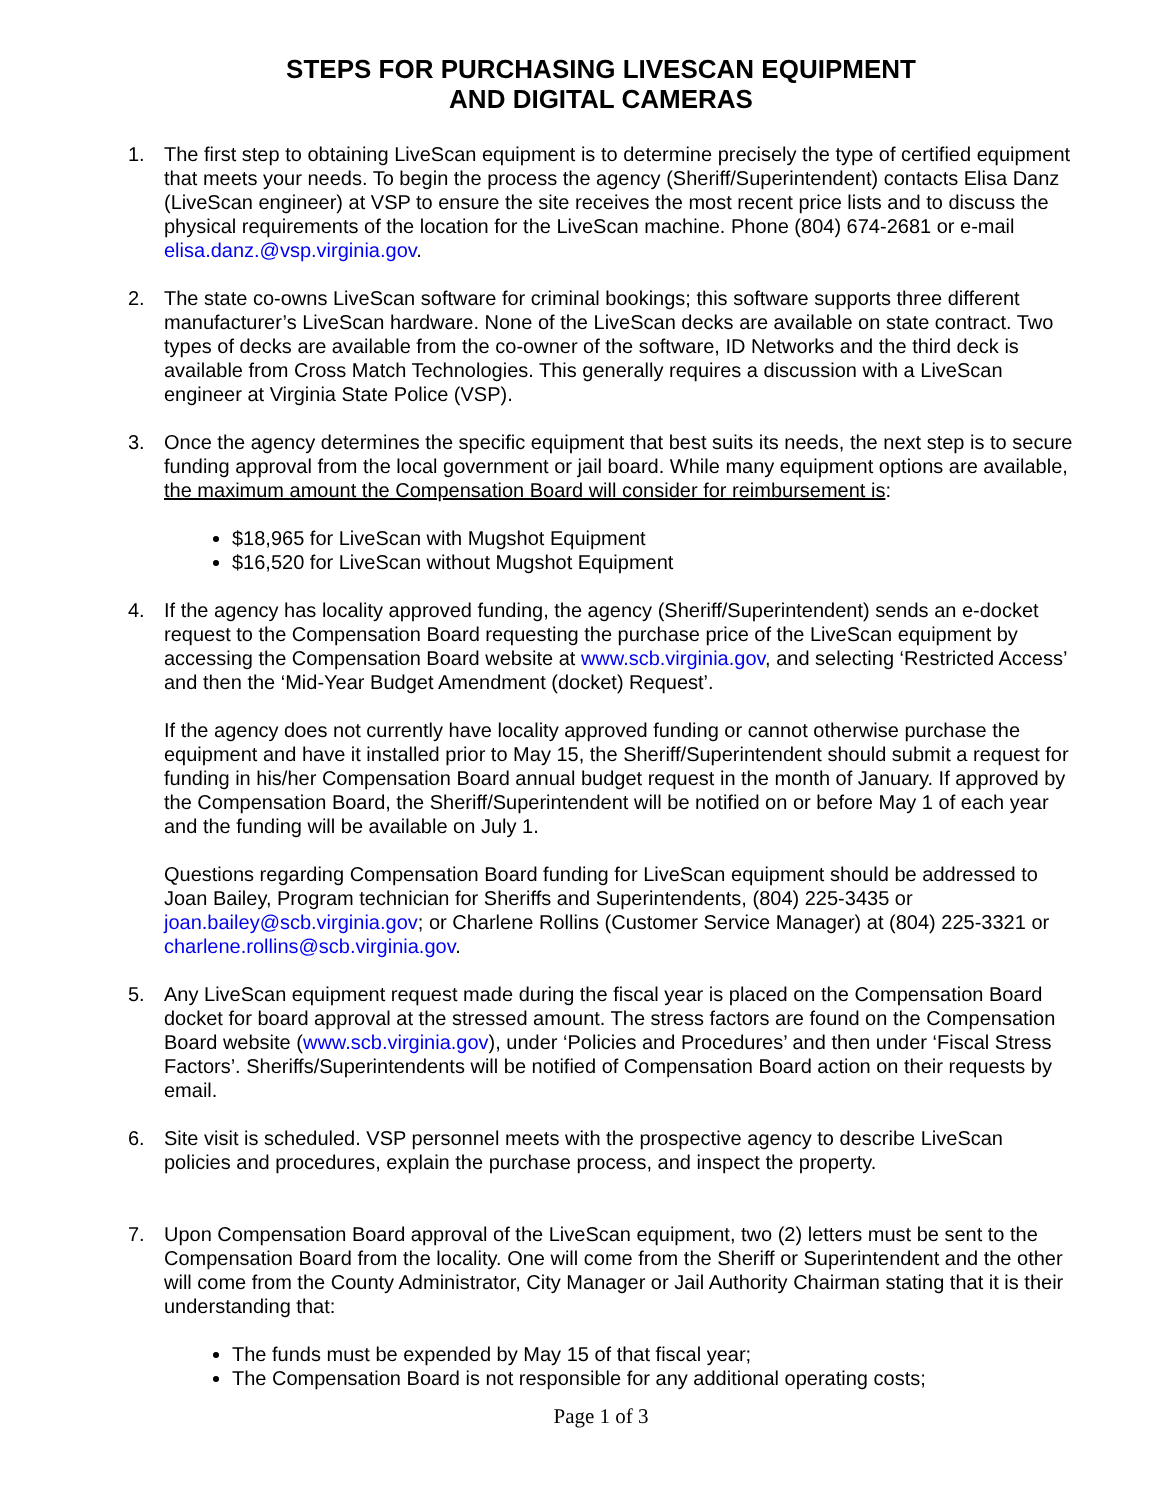STEPS FOR PURCHASING LIVESCAN EQUIPMENT
AND DIGITAL CAMERAS
1. The first step to obtaining LiveScan equipment is to determine precisely the type of certified equipment that meets your needs. To begin the process the agency (Sheriff/Superintendent) contacts Elisa Danz (LiveScan engineer) at VSP to ensure the site receives the most recent price lists and to discuss the physical requirements of the location for the LiveScan machine. Phone (804) 674-2681 or e-mail elisa.danz.@vsp.virginia.gov.
2. The state co-owns LiveScan software for criminal bookings; this software supports three different manufacturer’s LiveScan hardware. None of the LiveScan decks are available on state contract. Two types of decks are available from the co-owner of the software, ID Networks and the third deck is available from Cross Match Technologies. This generally requires a discussion with a LiveScan engineer at Virginia State Police (VSP).
3. Once the agency determines the specific equipment that best suits its needs, the next step is to secure funding approval from the local government or jail board. While many equipment options are available, the maximum amount the Compensation Board will consider for reimbursement is:
$18,965 for LiveScan with Mugshot Equipment
$16,520 for LiveScan without Mugshot Equipment
4. If the agency has locality approved funding, the agency (Sheriff/Superintendent) sends an e-docket request to the Compensation Board requesting the purchase price of the LiveScan equipment by accessing the Compensation Board website at www.scb.virginia.gov, and selecting ‘Restricted Access’ and then the ‘Mid-Year Budget Amendment (docket) Request’.
If the agency does not currently have locality approved funding or cannot otherwise purchase the equipment and have it installed prior to May 15, the Sheriff/Superintendent should submit a request for funding in his/her Compensation Board annual budget request in the month of January. If approved by the Compensation Board, the Sheriff/Superintendent will be notified on or before May 1 of each year and the funding will be available on July 1.
Questions regarding Compensation Board funding for LiveScan equipment should be addressed to Joan Bailey, Program technician for Sheriffs and Superintendents, (804) 225-3435 or joan.bailey@scb.virginia.gov; or Charlene Rollins (Customer Service Manager) at (804) 225-3321 or charlene.rollins@scb.virginia.gov.
5. Any LiveScan equipment request made during the fiscal year is placed on the Compensation Board docket for board approval at the stressed amount. The stress factors are found on the Compensation Board website (www.scb.virginia.gov), under ‘Policies and Procedures’ and then under ‘Fiscal Stress Factors’. Sheriffs/Superintendents will be notified of Compensation Board action on their requests by email.
6. Site visit is scheduled. VSP personnel meets with the prospective agency to describe LiveScan policies and procedures, explain the purchase process, and inspect the property.
7. Upon Compensation Board approval of the LiveScan equipment, two (2) letters must be sent to the Compensation Board from the locality. One will come from the Sheriff or Superintendent and the other will come from the County Administrator, City Manager or Jail Authority Chairman stating that it is their understanding that:
The funds must be expended by May 15 of that fiscal year;
The Compensation Board is not responsible for any additional operating costs;
Page 1 of 3